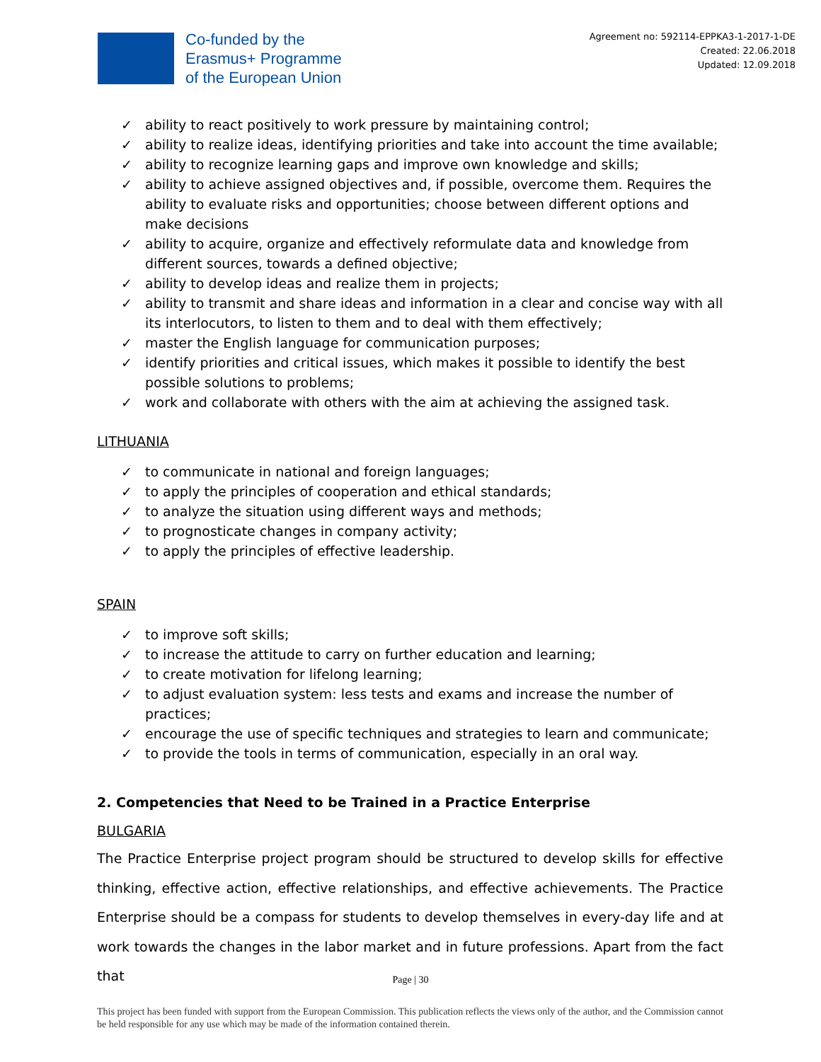Co-funded by the
Erasmus+ Programme
of the European Union
Agreement no: 592114-EPPKA3-1-2017-1-DE
Created: 22.06.2018
Updated: 12.09.2018
✓ ability to react positively to work pressure by maintaining control;
✓ ability to realize ideas, identifying priorities and take into account the time available;
✓ ability to recognize learning gaps and improve own knowledge and skills;
✓ ability to achieve assigned objectives and, if possible, overcome them. Requires the ability to evaluate risks and opportunities; choose between different options and make decisions
✓ ability to acquire, organize and effectively reformulate data and knowledge from different sources, towards a defined objective;
✓ ability to develop ideas and realize them in projects;
✓ ability to transmit and share ideas and information in a clear and concise way with all its interlocutors, to listen to them and to deal with them effectively;
✓ master the English language for communication purposes;
✓ identify priorities and critical issues, which makes it possible to identify the best possible solutions to problems;
✓ work and collaborate with others with the aim at achieving the assigned task.
LITHUANIA
✓ to communicate in national and foreign languages;
✓ to apply the principles of cooperation and ethical standards;
✓ to analyze the situation using different ways and methods;
✓ to prognosticate changes in company activity;
✓ to apply the principles of effective leadership.
SPAIN
✓ to improve soft skills;
✓ to increase the attitude to carry on further education and learning;
✓ to create motivation for lifelong learning;
✓ to adjust evaluation system: less tests and exams and increase the number of practices;
✓ encourage the use of specific techniques and strategies to learn and communicate;
✓ to provide the tools in terms of communication, especially in an oral way.
2. Competencies that Need to be Trained in a Practice Enterprise
BULGARIA
The Practice Enterprise project program should be structured to develop skills for effective thinking, effective action, effective relationships, and effective achievements. The Practice Enterprise should be a compass for students to develop themselves in every-day life and at work towards the changes in the labor market and in future professions. Apart from the fact that
Page | 30
This project has been funded with support from the European Commission. This publication reflects the views only of the author, and the Commission cannot be held responsible for any use which may be made of the information contained therein.